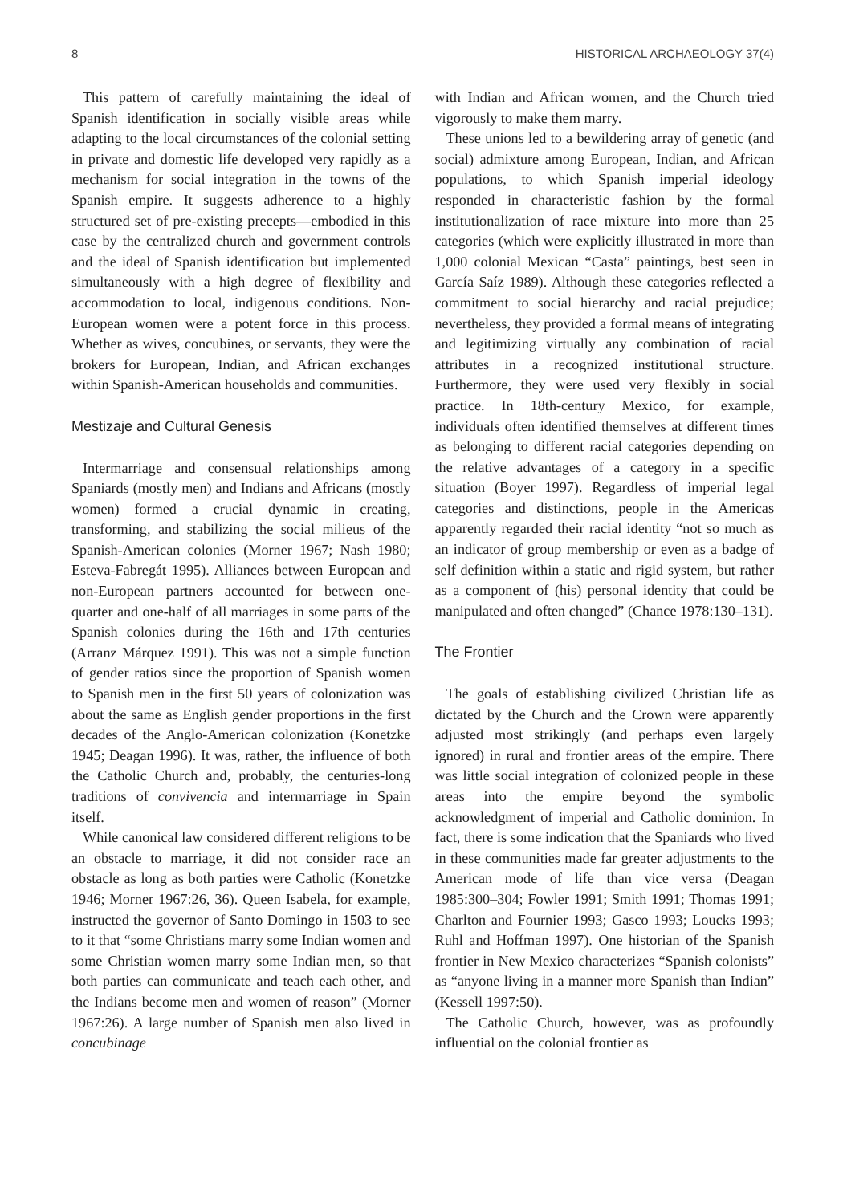8 HISTORICAL ARCHAEOLOGY 37(4)
This pattern of carefully maintaining the ideal of Spanish identification in socially visible areas while adapting to the local circumstances of the colonial setting in private and domestic life developed very rapidly as a mechanism for social integration in the towns of the Spanish empire. It suggests adherence to a highly structured set of pre-existing precepts—embodied in this case by the centralized church and government controls and the ideal of Spanish identification but implemented simultaneously with a high degree of flexibility and accommodation to local, indigenous conditions. Non-European women were a potent force in this process. Whether as wives, concubines, or servants, they were the brokers for European, Indian, and African exchanges within Spanish-American households and communities.
Mestizaje and Cultural Genesis
Intermarriage and consensual relationships among Spaniards (mostly men) and Indians and Africans (mostly women) formed a crucial dynamic in creating, transforming, and stabilizing the social milieus of the Spanish-American colonies (Morner 1967; Nash 1980; Esteva-Fabregát 1995). Alliances between European and non-European partners accounted for between one-quarter and one-half of all marriages in some parts of the Spanish colonies during the 16th and 17th centuries (Arranz Márquez 1991). This was not a simple function of gender ratios since the proportion of Spanish women to Spanish men in the first 50 years of colonization was about the same as English gender proportions in the first decades of the Anglo-American colonization (Konetzke 1945; Deagan 1996). It was, rather, the influence of both the Catholic Church and, probably, the centuries-long traditions of convivencia and intermarriage in Spain itself.
While canonical law considered different religions to be an obstacle to marriage, it did not consider race an obstacle as long as both parties were Catholic (Konetzke 1946; Morner 1967:26, 36). Queen Isabela, for example, instructed the governor of Santo Domingo in 1503 to see to it that “some Christians marry some Indian women and some Christian women marry some Indian men, so that both parties can communicate and teach each other, and the Indians become men and women of reason” (Morner 1967:26). A large number of Spanish men also lived in concubinage
with Indian and African women, and the Church tried vigorously to make them marry.
These unions led to a bewildering array of genetic (and social) admixture among European, Indian, and African populations, to which Spanish imperial ideology responded in characteristic fashion by the formal institutionalization of race mixture into more than 25 categories (which were explicitly illustrated in more than 1,000 colonial Mexican “Casta” paintings, best seen in García Saíz 1989). Although these categories reflected a commitment to social hierarchy and racial prejudice; nevertheless, they provided a formal means of integrating and legitimizing virtually any combination of racial attributes in a recognized institutional structure. Furthermore, they were used very flexibly in social practice. In 18th-century Mexico, for example, individuals often identified themselves at different times as belonging to different racial categories depending on the relative advantages of a category in a specific situation (Boyer 1997). Regardless of imperial legal categories and distinctions, people in the Americas apparently regarded their racial identity “not so much as an indicator of group membership or even as a badge of self definition within a static and rigid system, but rather as a component of (his) personal identity that could be manipulated and often changed” (Chance 1978:130–131).
The Frontier
The goals of establishing civilized Christian life as dictated by the Church and the Crown were apparently adjusted most strikingly (and perhaps even largely ignored) in rural and frontier areas of the empire. There was little social integration of colonized people in these areas into the empire beyond the symbolic acknowledgment of imperial and Catholic dominion. In fact, there is some indication that the Spaniards who lived in these communities made far greater adjustments to the American mode of life than vice versa (Deagan 1985:300–304; Fowler 1991; Smith 1991; Thomas 1991; Charlton and Fournier 1993; Gasco 1993; Loucks 1993; Ruhl and Hoffman 1997). One historian of the Spanish frontier in New Mexico characterizes “Spanish colonists” as “anyone living in a manner more Spanish than Indian” (Kessell 1997:50).
The Catholic Church, however, was as profoundly influential on the colonial frontier as